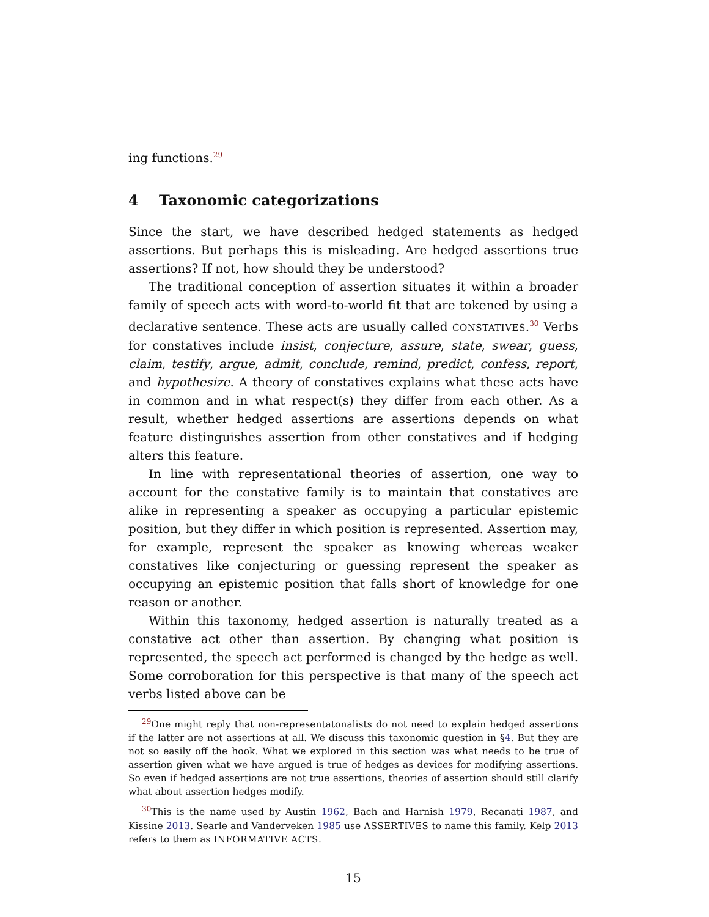ing functions.<sup>29</sup>
4 Taxonomic categorizations
Since the start, we have described hedged statements as hedged assertions. But perhaps this is misleading. Are hedged assertions true assertions? If not, how should they be understood?
The traditional conception of assertion situates it within a broader family of speech acts with word-to-world fit that are tokened by using a declarative sentence. These acts are usually called CONSTATIVES.<sup>30</sup> Verbs for constatives include insist, conjecture, assure, state, swear, guess, claim, testify, argue, admit, conclude, remind, predict, confess, report, and hypothesize. A theory of constatives explains what these acts have in common and in what respect(s) they differ from each other. As a result, whether hedged assertions are assertions depends on what feature distinguishes assertion from other constatives and if hedging alters this feature.
In line with representational theories of assertion, one way to account for the constative family is to maintain that constatives are alike in representing a speaker as occupying a particular epistemic position, but they differ in which position is represented. Assertion may, for example, represent the speaker as knowing whereas weaker constatives like conjecturing or guessing represent the speaker as occupying an epistemic position that falls short of knowledge for one reason or another.
Within this taxonomy, hedged assertion is naturally treated as a constative act other than assertion. By changing what position is represented, the speech act performed is changed by the hedge as well. Some corroboration for this perspective is that many of the speech act verbs listed above can be
<sup>29</sup> One might reply that non-representatonalists do not need to explain hedged assertions if the latter are not assertions at all. We discuss this taxonomic question in §4. But they are not so easily off the hook. What we explored in this section was what needs to be true of assertion given what we have argued is true of hedges as devices for modifying assertions. So even if hedged assertions are not true assertions, theories of assertion should still clarify what about assertion hedges modify.
<sup>30</sup> This is the name used by Austin 1962, Bach and Harnish 1979, Recanati 1987, and Kissine 2013. Searle and Vanderveken 1985 use ASSERTIVES to name this family. Kelp 2013 refers to them as INFORMATIVE ACTS.
15